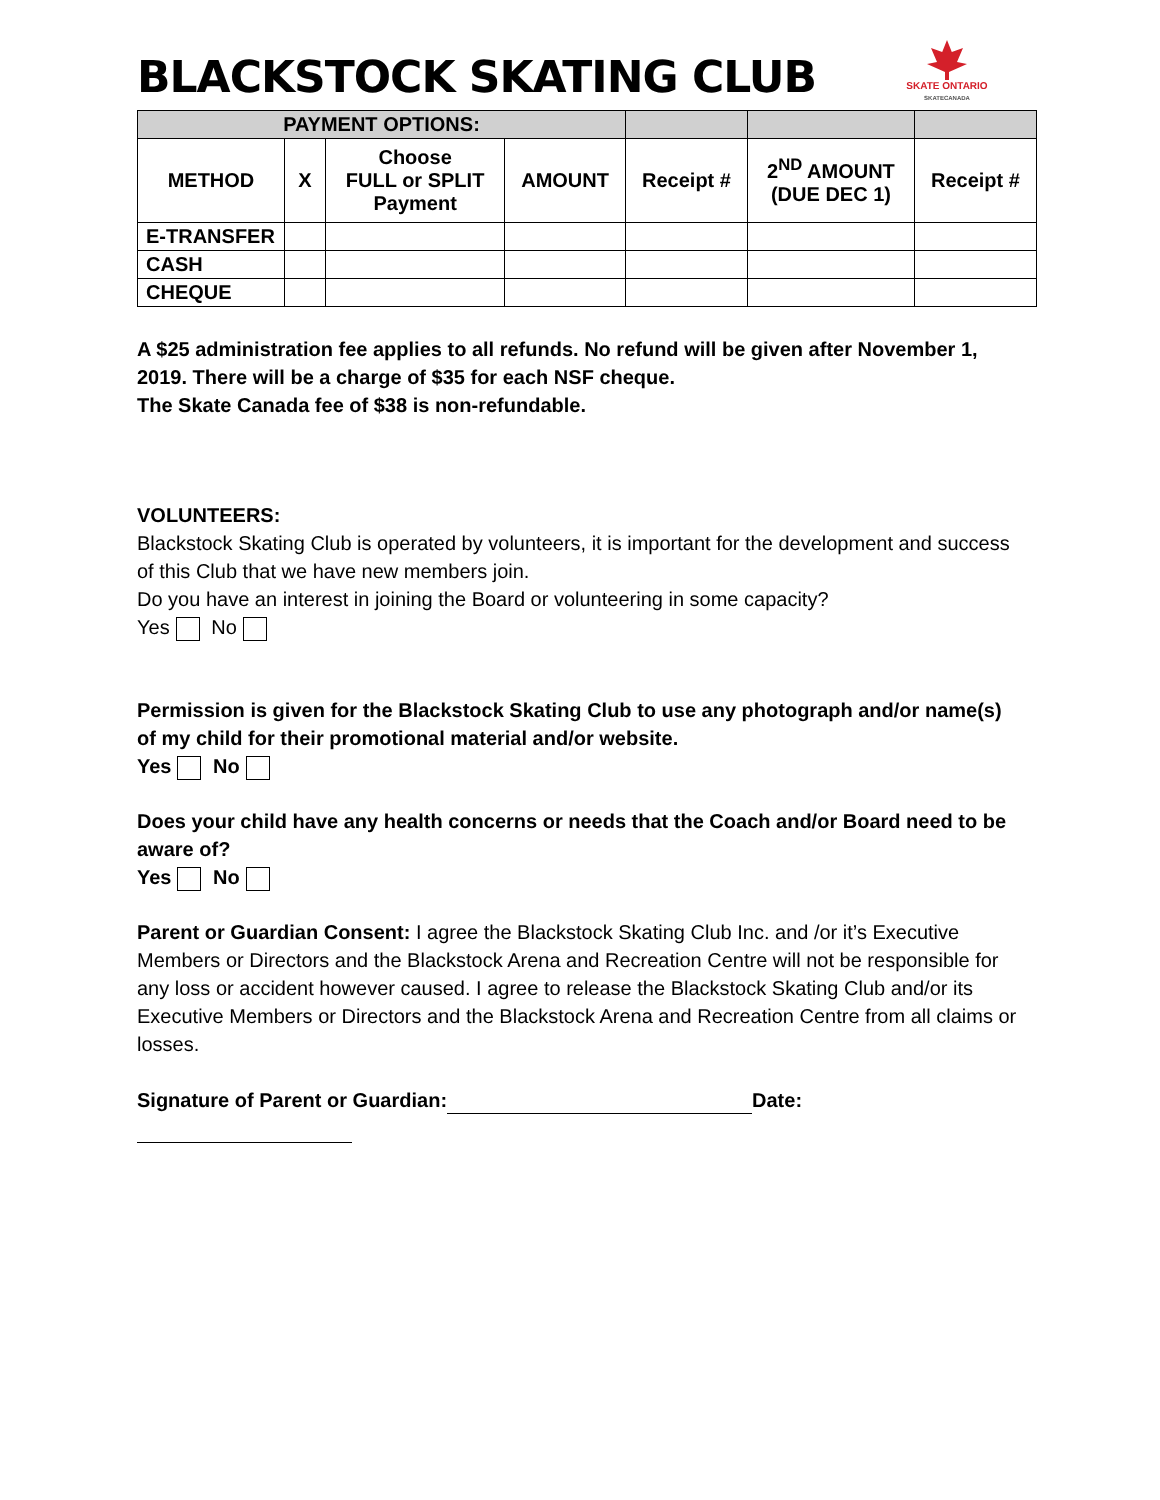BLACKSTOCK SKATING CLUB
SKATE ONTARIO
SKATECANADA
| PAYMENT OPTIONS: | | | | | | |
| --- | --- | --- | --- | --- | --- | --- |
| METHOD | X | Choose FULL or SPLIT Payment | AMOUNT | Receipt # | 2<sup>ND</sup> AMOUNT (DUE DEC 1) | Receipt # |
| E-TRANSFER | | | | | | |
| CASH | | | | | | |
| CHEQUE | | | | | | |
A $25 administration fee applies to all refunds. No refund will be given after November 1, 2019. There will be a charge of $35 for each NSF cheque.
The Skate Canada fee of $38 is non-refundable.
VOLUNTEERS:
Blackstock Skating Club is operated by volunteers, it is important for the development and success of this Club that we have new members join.
Do you have an interest in joining the Board or volunteering in some capacity?
Yes No
Permission is given for the Blackstock Skating Club to use any photograph and/or name(s) of my child for their promotional material and/or website.
Yes No
Does your child have any health concerns or needs that the Coach and/or Board need to be aware of?
Yes No
Parent or Guardian Consent: I agree the Blackstock Skating Club Inc. and /or it’s Executive Members or Directors and the Blackstock Arena and Recreation Centre will not be responsible for any loss or accident however caused. I agree to release the Blackstock Skating Club and/or its Executive Members or Directors and the Blackstock Arena and Recreation Centre from all claims or losses.
Signature of Parent or Guardian: Date: